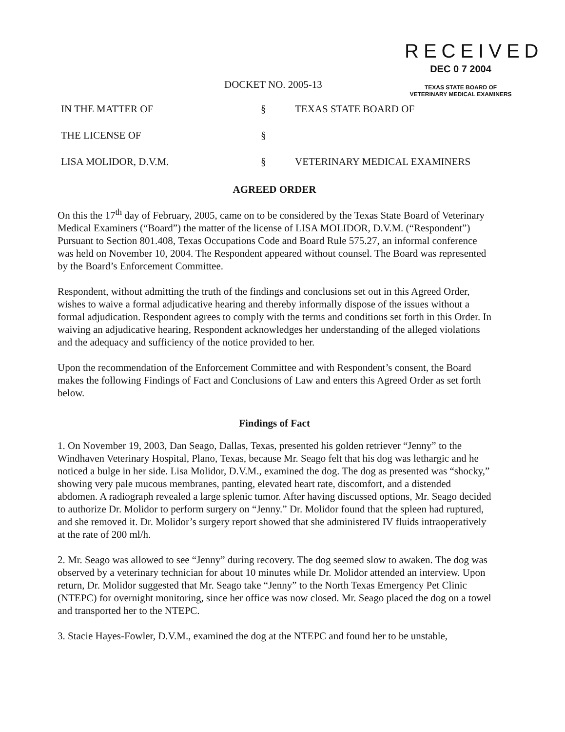RECEIVED
DEC 0 7 2004
TEXAS STATE BOARD OF
VETERINARY MEDICAL EXAMINERS
DOCKET NO. 2005-13
IN THE MATTER OF § TEXAS STATE BOARD OF
THE LICENSE OF §
LISA MOLIDOR, D.V.M. § VETERINARY MEDICAL EXAMINERS
AGREED ORDER
On this the 17<sup>th</sup> day of February, 2005, came on to be considered by the Texas State Board of Veterinary Medical Examiners (“Board”) the matter of the license of LISA MOLIDOR, D.V.M. (“Respondent”) Pursuant to Section 801.408, Texas Occupations Code and Board Rule 575.27, an informal conference was held on November 10, 2004. The Respondent appeared without counsel. The Board was represented by the Board’s Enforcement Committee.
Respondent, without admitting the truth of the findings and conclusions set out in this Agreed Order, wishes to waive a formal adjudicative hearing and thereby informally dispose of the issues without a formal adjudication. Respondent agrees to comply with the terms and conditions set forth in this Order. In waiving an adjudicative hearing, Respondent acknowledges her understanding of the alleged violations and the adequacy and sufficiency of the notice provided to her.
Upon the recommendation of the Enforcement Committee and with Respondent’s consent, the Board makes the following Findings of Fact and Conclusions of Law and enters this Agreed Order as set forth below.
Findings of Fact
1. On November 19, 2003, Dan Seago, Dallas, Texas, presented his golden retriever “Jenny” to the Windhaven Veterinary Hospital, Plano, Texas, because Mr. Seago felt that his dog was lethargic and he noticed a bulge in her side. Lisa Molidor, D.V.M., examined the dog. The dog as presented was “shocky,” showing very pale mucous membranes, panting, elevated heart rate, discomfort, and a distended abdomen. A radiograph revealed a large splenic tumor. After having discussed options, Mr. Seago decided to authorize Dr. Molidor to perform surgery on “Jenny.” Dr. Molidor found that the spleen had ruptured, and she removed it. Dr. Molidor’s surgery report showed that she administered IV fluids intraoperatively at the rate of 200 ml/h.
2. Mr. Seago was allowed to see “Jenny” during recovery. The dog seemed slow to awaken. The dog was observed by a veterinary technician for about 10 minutes while Dr. Molidor attended an interview. Upon return, Dr. Molidor suggested that Mr. Seago take “Jenny” to the North Texas Emergency Pet Clinic (NTEPC) for overnight monitoring, since her office was now closed. Mr. Seago placed the dog on a towel and transported her to the NTEPC.
3. Stacie Hayes-Fowler, D.V.M., examined the dog at the NTEPC and found her to be unstable,